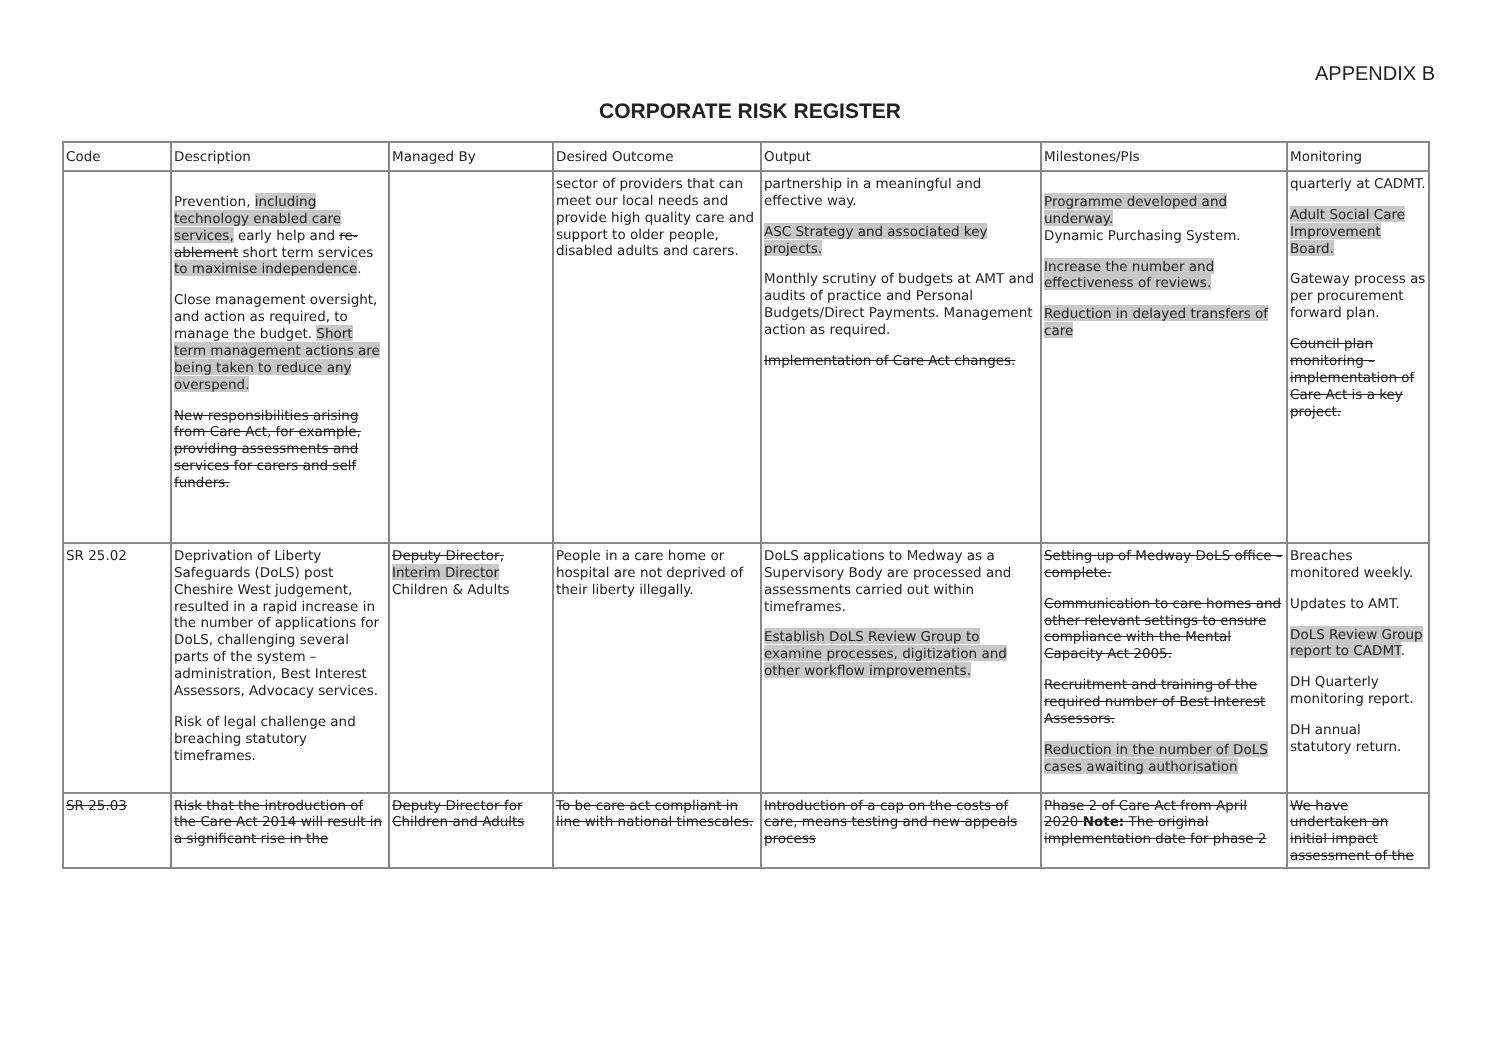APPENDIX B
CORPORATE RISK REGISTER
| Code | Description | Managed By | Desired Outcome | Output | Milestones/PIs | Monitoring |
| --- | --- | --- | --- | --- | --- | --- |
| | Prevention, including technology enabled care services, early help and re-ablement short term services to maximise independence . Close management oversight, and action as required, to manage the budget. Short term management actions are being taken to reduce any overspend. New responsibilities arising from Care Act, for example, providing assessments and services for carers and self funders. | | sector of providers that can meet our local needs and provide high quality care and support to older people, disabled adults and carers. | partnership in a meaningful and effective way. ASC Strategy and associated key projects. Monthly scrutiny of budgets at AMT and audits of practice and Personal Budgets/Direct Payments. Management action as required. Implementation of Care Act changes. | Programme developed and underway. Dynamic Purchasing System. Increase the number and effectiveness of reviews. Reduction in delayed transfers of care | quarterly at CADMT. Adult Social Care Improvement Board. Gateway process as per procurement forward plan. Council plan monitoring – implementation of Care Act is a key project. |
| SR 25.02 | Deprivation of Liberty Safeguards (DoLS) post Cheshire West judgement, resulted in a rapid increase in the number of applications for DoLS, challenging several parts of the system – administration, Best Interest Assessors, Advocacy services. Risk of legal challenge and breaching statutory timeframes. | Deputy Director, Interim Director Children & Adults | People in a care home or hospital are not deprived of their liberty illegally. | DoLS applications to Medway as a Supervisory Body are processed and assessments carried out within timeframes. Establish DoLS Review Group to examine processes, digitization and other workflow improvements. | Setting up of Medway DoLS office – complete. Communication to care homes and other relevant settings to ensure compliance with the Mental Capacity Act 2005. Recruitment and training of the required number of Best Interest Assessors. Reduction in the number of DoLS cases awaiting authorisation | Breaches monitored weekly. Updates to AMT. DoLS Review Group report to CADMT . DH Quarterly monitoring report. DH annual statutory return. |
| SR 25.03 | Risk that the introduction of the Care Act 2014 will result in a significant rise in the | Deputy Director for Children and Adults | To be care act compliant in line with national timescales. | Introduction of a cap on the costs of care, means testing and new appeals process | Phase 2 of Care Act from April 2020 Note: The original implementation date for phase 2 | We have undertaken an initial impact assessment of the |